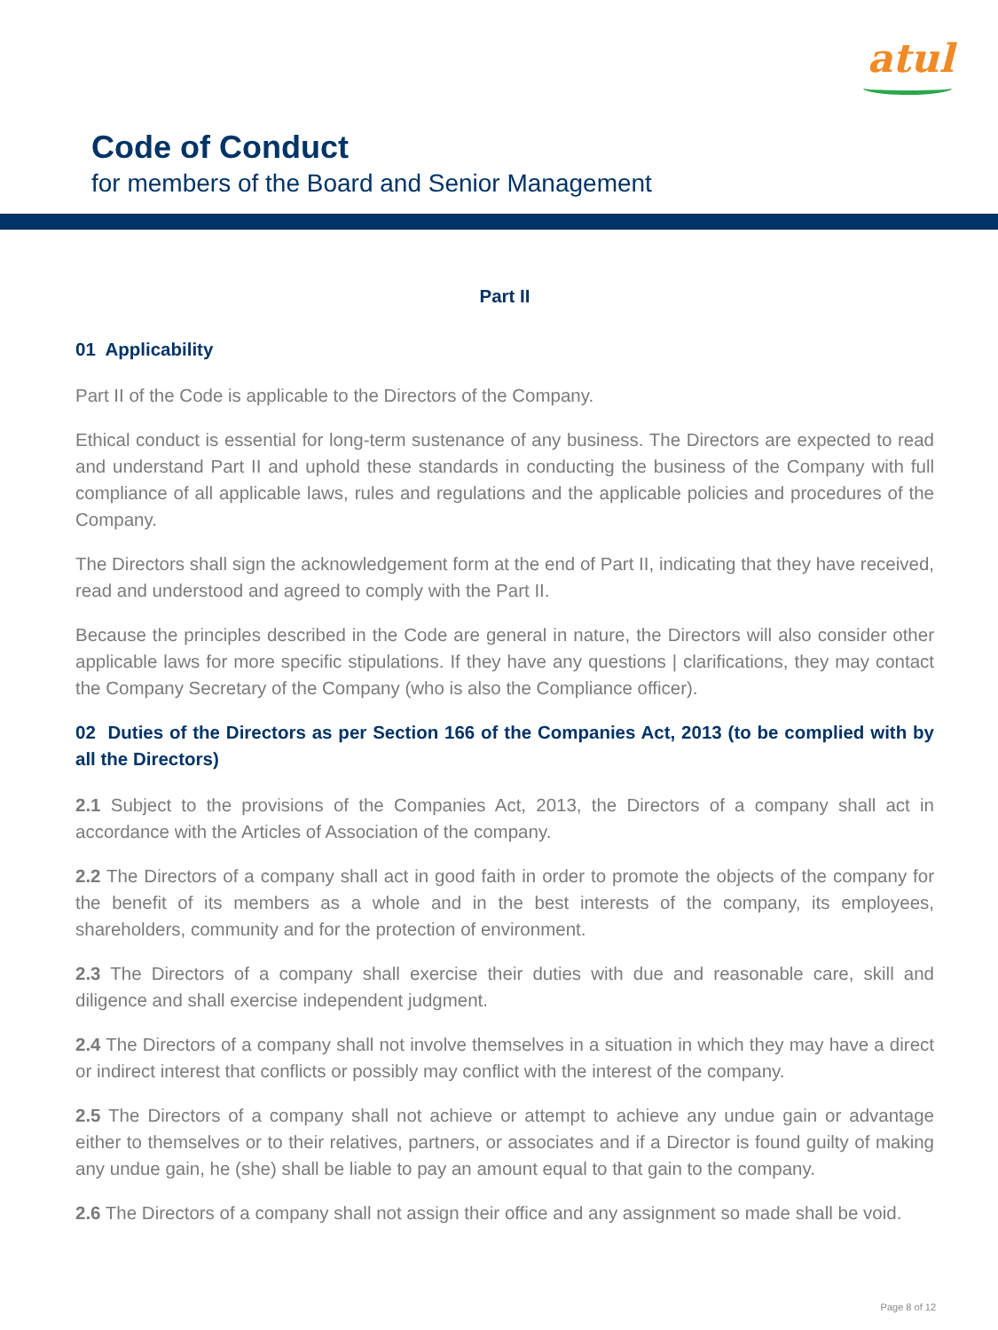atul
Code of Conduct
for members of the Board and Senior Management
Part II
01 Applicability
Part II of the Code is applicable to the Directors of the Company.
Ethical conduct is essential for long-term sustenance of any business. The Directors are expected to read and understand Part II and uphold these standards in conducting the business of the Company with full compliance of all applicable laws, rules and regulations and the applicable policies and procedures of the Company.
The Directors shall sign the acknowledgement form at the end of Part II, indicating that they have received, read and understood and agreed to comply with the Part II.
Because the principles described in the Code are general in nature, the Directors will also consider other applicable laws for more specific stipulations. If they have any questions | clarifications, they may contact the Company Secretary of the Company (who is also the Compliance officer).
02 Duties of the Directors as per Section 166 of the Companies Act, 2013 (to be complied with by all the Directors)
2.1 Subject to the provisions of the Companies Act, 2013, the Directors of a company shall act in accordance with the Articles of Association of the company.
2.2 The Directors of a company shall act in good faith in order to promote the objects of the company for the benefit of its members as a whole and in the best interests of the company, its employees, shareholders, community and for the protection of environment.
2.3 The Directors of a company shall exercise their duties with due and reasonable care, skill and diligence and shall exercise independent judgment.
2.4 The Directors of a company shall not involve themselves in a situation in which they may have a direct or indirect interest that conflicts or possibly may conflict with the interest of the company.
2.5 The Directors of a company shall not achieve or attempt to achieve any undue gain or advantage either to themselves or to their relatives, partners, or associates and if a Director is found guilty of making any undue gain, he (she) shall be liable to pay an amount equal to that gain to the company.
2.6 The Directors of a company shall not assign their office and any assignment so made shall be void.
Page 8 of 12